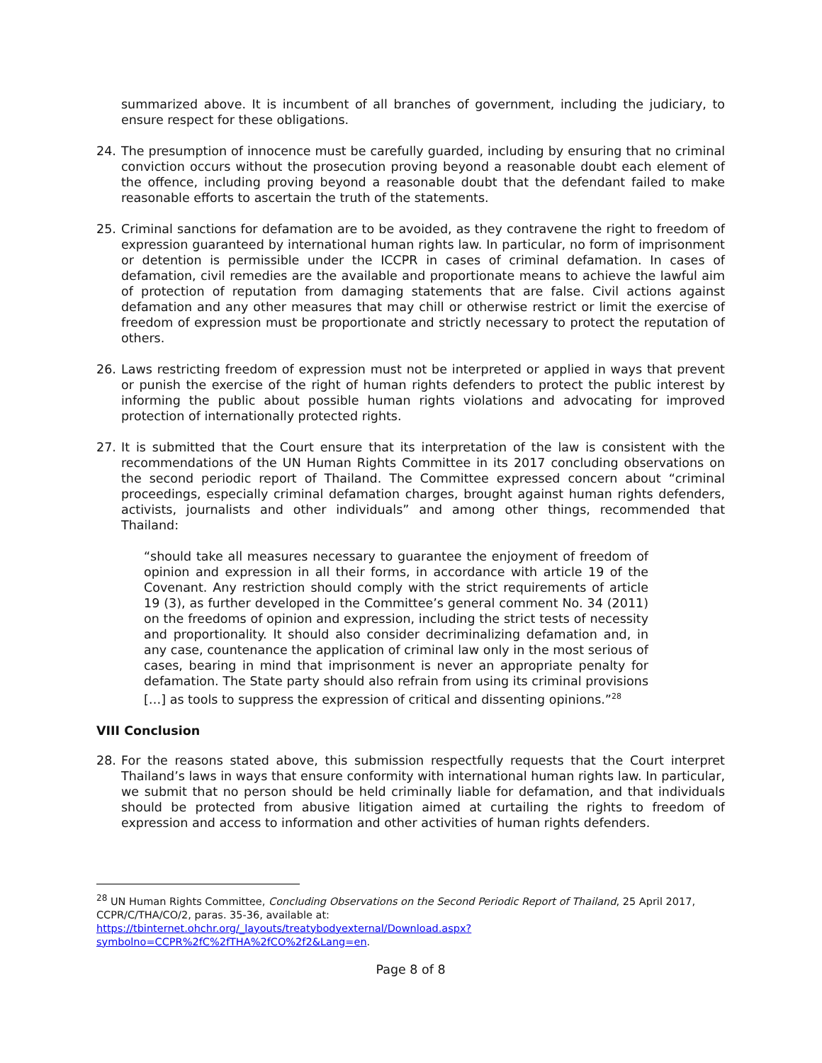summarized above. It is incumbent of all branches of government, including the judiciary, to ensure respect for these obligations.
24. The presumption of innocence must be carefully guarded, including by ensuring that no criminal conviction occurs without the prosecution proving beyond a reasonable doubt each element of the offence, including proving beyond a reasonable doubt that the defendant failed to make reasonable efforts to ascertain the truth of the statements.
25. Criminal sanctions for defamation are to be avoided, as they contravene the right to freedom of expression guaranteed by international human rights law. In particular, no form of imprisonment or detention is permissible under the ICCPR in cases of criminal defamation. In cases of defamation, civil remedies are the available and proportionate means to achieve the lawful aim of protection of reputation from damaging statements that are false. Civil actions against defamation and any other measures that may chill or otherwise restrict or limit the exercise of freedom of expression must be proportionate and strictly necessary to protect the reputation of others.
26. Laws restricting freedom of expression must not be interpreted or applied in ways that prevent or punish the exercise of the right of human rights defenders to protect the public interest by informing the public about possible human rights violations and advocating for improved protection of internationally protected rights.
27. It is submitted that the Court ensure that its interpretation of the law is consistent with the recommendations of the UN Human Rights Committee in its 2017 concluding observations on the second periodic report of Thailand. The Committee expressed concern about “criminal proceedings, especially criminal defamation charges, brought against human rights defenders, activists, journalists and other individuals” and among other things, recommended that Thailand:
“should take all measures necessary to guarantee the enjoyment of freedom of opinion and expression in all their forms, in accordance with article 19 of the Covenant. Any restriction should comply with the strict requirements of article 19 (3), as further developed in the Committee’s general comment No. 34 (2011) on the freedoms of opinion and expression, including the strict tests of necessity and proportionality. It should also consider decriminalizing defamation and, in any case, countenance the application of criminal law only in the most serious of cases, bearing in mind that imprisonment is never an appropriate penalty for defamation. The State party should also refrain from using its criminal provisions […] as tools to suppress the expression of critical and dissenting opinions.”<sup>28</sup>
VIII Conclusion
28. For the reasons stated above, this submission respectfully requests that the Court interpret Thailand’s laws in ways that ensure conformity with international human rights law. In particular, we submit that no person should be held criminally liable for defamation, and that individuals should be protected from abusive litigation aimed at curtailing the rights to freedom of expression and access to information and other activities of human rights defenders.
<sup>28</sup> UN Human Rights Committee, Concluding Observations on the Second Periodic Report of Thailand, 25 April 2017, CCPR/C/THA/CO/2, paras. 35-36, available at:
https://tbinternet.ohchr.org/_layouts/treatybodyexternal/Download.aspx?symbolno=CCPR%2fC%2fTHA%2fCO%2f2&Lang=en.
Page 8 of 8